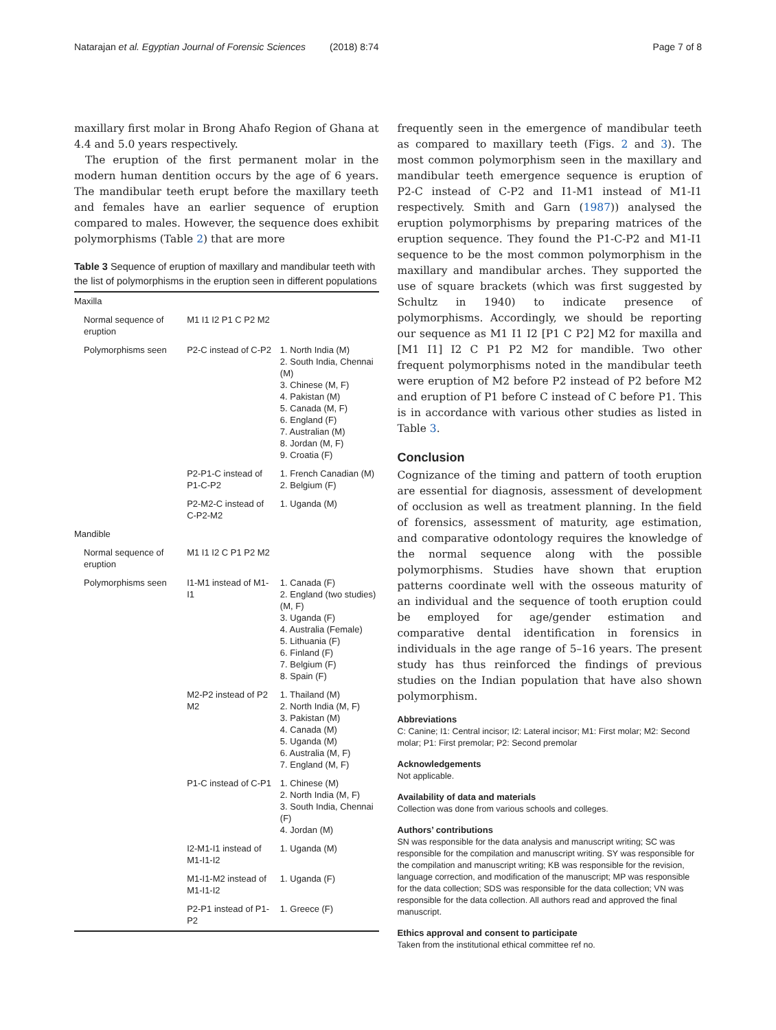Natarajan et al. Egyptian Journal of Forensic Sciences (2018) 8:74 Page 7 of 8
maxillary first molar in Brong Ahafo Region of Ghana at 4.4 and 5.0 years respectively.
The eruption of the first permanent molar in the modern human dentition occurs by the age of 6 years. The mandibular teeth erupt before the maxillary teeth and females have an earlier sequence of eruption compared to males. However, the sequence does exhibit polymorphisms (Table 2) that are more
Table 3 Sequence of eruption of maxillary and mandibular teeth with the list of polymorphisms in the eruption seen in different populations
| Maxilla | | |
| Normal sequence of eruption | M1 I1 I2 P1 C P2 M2 | |
| Polymorphisms seen | P2-C instead of C-P2 | 1. North India (M) 2. South India, Chennai (M) 3. Chinese (M, F) 4. Pakistan (M) 5. Canada (M, F) 6. England (F) 7. Australian (M) 8. Jordan (M, F) 9. Croatia (F) |
| | P2-P1-C instead of P1-C-P2 | 1. French Canadian (M) 2. Belgium (F) |
| | P2-M2-C instead of C-P2-M2 | 1. Uganda (M) |
| Mandible | | |
| Normal sequence of eruption | M1 I1 I2 C P1 P2 M2 | |
| Polymorphisms seen | I1-M1 instead of M1-I1 | 1. Canada (F) 2. England (two studies) (M, F) 3. Uganda (F) 4. Australia (Female) 5. Lithuania (F) 6. Finland (F) 7. Belgium (F) 8. Spain (F) |
| | M2-P2 instead of P2 M2 | 1. Thailand (M) 2. North India (M, F) 3. Pakistan (M) 4. Canada (M) 5. Uganda (M) 6. Australia (M, F) 7. England (M, F) |
| | P1-C instead of C-P1 | 1. Chinese (M) 2. North India (M, F) 3. South India, Chennai (F) 4. Jordan (M) |
| | I2-M1-I1 instead of M1-I1-I2 | 1. Uganda (M) |
| | M1-I1-M2 instead of M1-I1-I2 | 1. Uganda (F) |
| | P2-P1 instead of P1-P2 | 1. Greece (F) |
frequently seen in the emergence of mandibular teeth as compared to maxillary teeth (Figs. 2 and 3). The most common polymorphism seen in the maxillary and mandibular teeth emergence sequence is eruption of P2-C instead of C-P2 and I1-M1 instead of M1-I1 respectively. Smith and Garn (1987)) analysed the eruption polymorphisms by preparing matrices of the eruption sequence. They found the P1-C-P2 and M1-I1 sequence to be the most common polymorphism in the maxillary and mandibular arches. They supported the use of square brackets (which was first suggested by Schultz in 1940) to indicate presence of polymorphisms. Accordingly, we should be reporting our sequence as M1 I1 I2 [P1 C P2] M2 for maxilla and [M1 I1] I2 C P1 P2 M2 for mandible. Two other frequent polymorphisms noted in the mandibular teeth were eruption of M2 before P2 instead of P2 before M2 and eruption of P1 before C instead of C before P1. This is in accordance with various other studies as listed in Table 3.
Conclusion
Cognizance of the timing and pattern of tooth eruption are essential for diagnosis, assessment of development of occlusion as well as treatment planning. In the field of forensics, assessment of maturity, age estimation, and comparative odontology requires the knowledge of the normal sequence along with the possible polymorphisms. Studies have shown that eruption patterns coordinate well with the osseous maturity of an individual and the sequence of tooth eruption could be employed for age/gender estimation and comparative dental identification in forensics in individuals in the age range of 5–16 years. The present study has thus reinforced the findings of previous studies on the Indian population that have also shown polymorphism.
Abbreviations
C: Canine; I1: Central incisor; I2: Lateral incisor; M1: First molar; M2: Second molar; P1: First premolar; P2: Second premolar
Acknowledgements
Not applicable.
Availability of data and materials
Collection was done from various schools and colleges.
Authors’ contributions
SN was responsible for the data analysis and manuscript writing; SC was responsible for the compilation and manuscript writing. SY was responsible for the compilation and manuscript writing; KB was responsible for the revision, language correction, and modification of the manuscript; MP was responsible for the data collection; SDS was responsible for the data collection; VN was responsible for the data collection. All authors read and approved the final manuscript.
Ethics approval and consent to participate
Taken from the institutional ethical committee ref no.